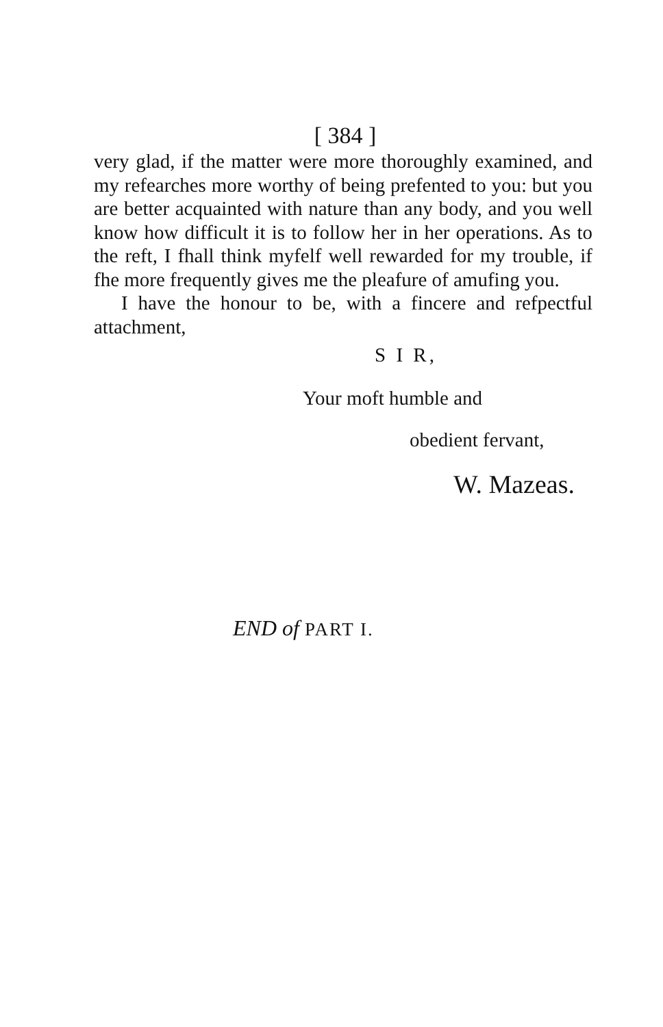[ 384 ]
very glad, if the matter were more thoroughly exa­mined, and my refearches more worthy of being pre­fented to you: but you are better acquainted with nature than any body, and you well know how dif­ficult it is to follow her in her operations. As to the reft, I fhall think myfelf well rewarded for my trou­ble, if fhe more frequently gives me the pleafure of amufing you.
I have the honour to be, with a fincere and re­fpectful attachment,
S I R,
Your moft humble and
obedient fervant,
W. Mazeas.
END of PART I.